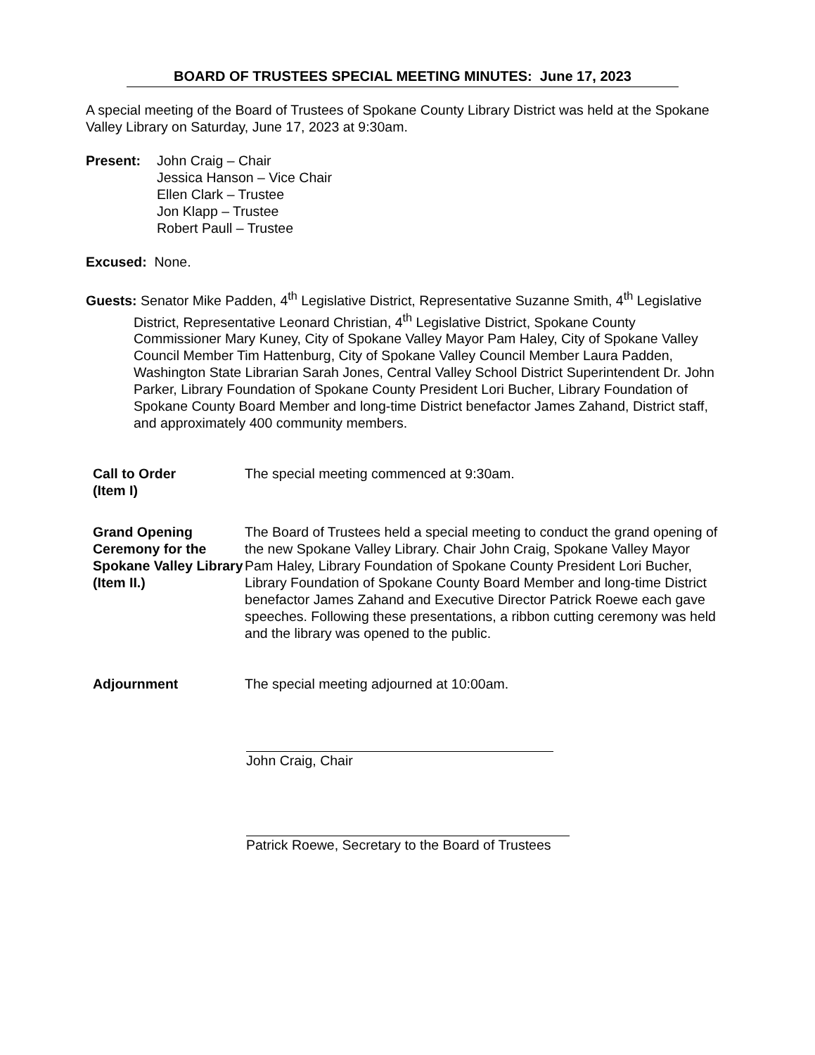BOARD OF TRUSTEES SPECIAL MEETING MINUTES: June 17, 2023
A special meeting of the Board of Trustees of Spokane County Library District was held at the Spokane Valley Library on Saturday, June 17, 2023 at 9:30am.
Present: John Craig – Chair
Jessica Hanson – Vice Chair
Ellen Clark – Trustee
Jon Klapp – Trustee
Robert Paull – Trustee
Excused: None.
Guests: Senator Mike Padden, 4<sup>th</sup> Legislative District, Representative Suzanne Smith, 4<sup>th</sup> Legislative District, Representative Leonard Christian, 4<sup>th</sup> Legislative District, Spokane County Commissioner Mary Kuney, City of Spokane Valley Mayor Pam Haley, City of Spokane Valley Council Member Tim Hattenburg, City of Spokane Valley Council Member Laura Padden, Washington State Librarian Sarah Jones, Central Valley School District Superintendent Dr. John Parker, Library Foundation of Spokane County President Lori Bucher, Library Foundation of Spokane County Board Member and long-time District benefactor James Zahand, District staff, and approximately 400 community members.
Call to Order
(Item I)
The special meeting commenced at 9:30am.
Grand Opening Ceremony for the Spokane Valley Library
(Item II.)
The Board of Trustees held a special meeting to conduct the grand opening of the new Spokane Valley Library. Chair John Craig, Spokane Valley Mayor Pam Haley, Library Foundation of Spokane County President Lori Bucher, Library Foundation of Spokane County Board Member and long-time District benefactor James Zahand and Executive Director Patrick Roewe each gave speeches. Following these presentations, a ribbon cutting ceremony was held and the library was opened to the public.
Adjournment The special meeting adjourned at 10:00am.
John Craig, Chair
Patrick Roewe, Secretary to the Board of Trustees